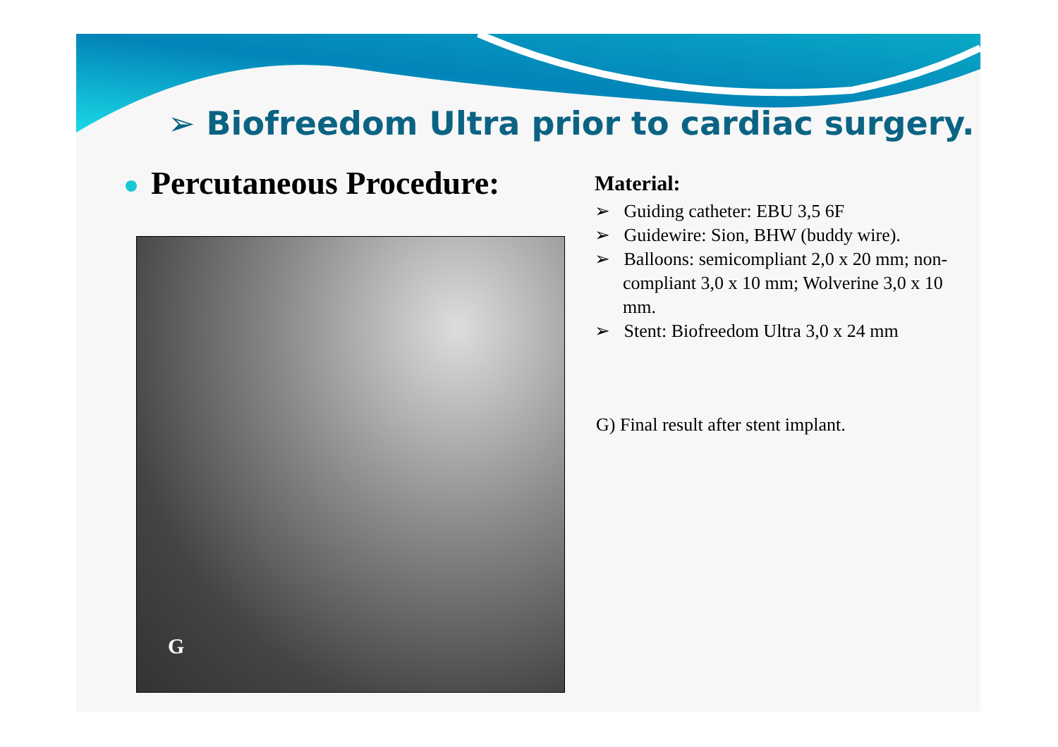➢ Biofreedom Ultra prior to cardiac surgery.
Percutaneous Procedure:
G
Material:
➢ Guiding catheter: EBU 3,5 6F
➢ Guidewire: Sion, BHW (buddy wire).
➢ Balloons: semicompliant 2,0 x 20 mm; non-compliant 3,0 x 10 mm; Wolverine 3,0 x 10 mm.
➢ Stent: Biofreedom Ultra 3,0 x 24 mm
G) Final result after stent implant.